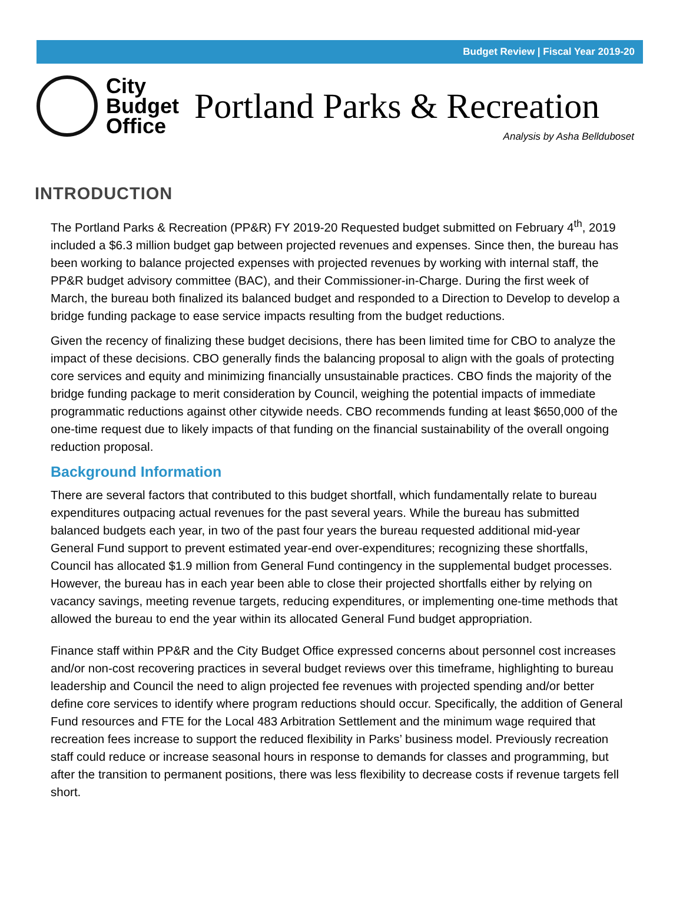Budget Review | Fiscal Year 2019-20
City
Budget
Office
Portland Parks & Recreation
Analysis by Asha Bellduboset
INTRODUCTION
The Portland Parks & Recreation (PP&R) FY 2019-20 Requested budget submitted on February 4<sup>th</sup>, 2019 included a $6.3 million budget gap between projected revenues and expenses. Since then, the bureau has been working to balance projected expenses with projected revenues by working with internal staff, the PP&R budget advisory committee (BAC), and their Commissioner-in-Charge. During the first week of March, the bureau both finalized its balanced budget and responded to a Direction to Develop to develop a bridge funding package to ease service impacts resulting from the budget reductions.
Given the recency of finalizing these budget decisions, there has been limited time for CBO to analyze the impact of these decisions. CBO generally finds the balancing proposal to align with the goals of protecting core services and equity and minimizing financially unsustainable practices. CBO finds the majority of the bridge funding package to merit consideration by Council, weighing the potential impacts of immediate programmatic reductions against other citywide needs. CBO recommends funding at least $650,000 of the one-time request due to likely impacts of that funding on the financial sustainability of the overall ongoing reduction proposal.
Background Information
There are several factors that contributed to this budget shortfall, which fundamentally relate to bureau expenditures outpacing actual revenues for the past several years. While the bureau has submitted balanced budgets each year, in two of the past four years the bureau requested additional mid-year General Fund support to prevent estimated year-end over-expenditures; recognizing these shortfalls, Council has allocated $1.9 million from General Fund contingency in the supplemental budget processes. However, the bureau has in each year been able to close their projected shortfalls either by relying on vacancy savings, meeting revenue targets, reducing expenditures, or implementing one-time methods that allowed the bureau to end the year within its allocated General Fund budget appropriation.
Finance staff within PP&R and the City Budget Office expressed concerns about personnel cost increases and/or non-cost recovering practices in several budget reviews over this timeframe, highlighting to bureau leadership and Council the need to align projected fee revenues with projected spending and/or better define core services to identify where program reductions should occur. Specifically, the addition of General Fund resources and FTE for the Local 483 Arbitration Settlement and the minimum wage required that recreation fees increase to support the reduced flexibility in Parks’ business model. Previously recreation staff could reduce or increase seasonal hours in response to demands for classes and programming, but after the transition to permanent positions, there was less flexibility to decrease costs if revenue targets fell short.